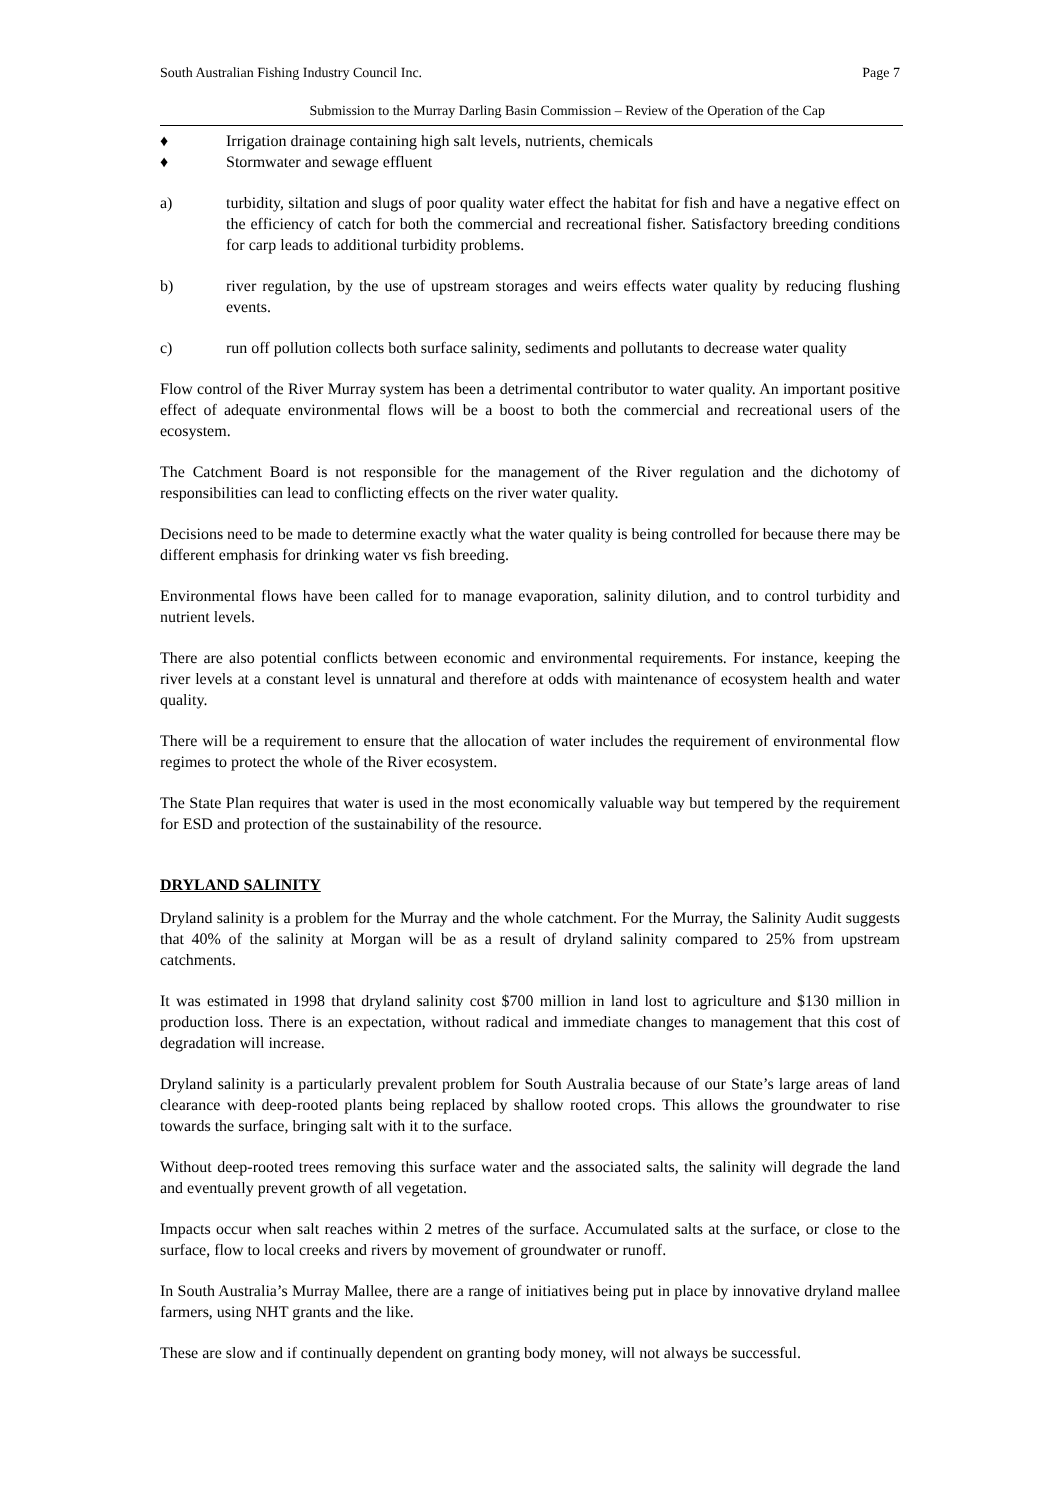South Australian Fishing Industry Council Inc. Page 7
Submission to the Murray Darling Basin Commission – Review of the Operation of the Cap
♦ Irrigation drainage containing high salt levels, nutrients, chemicals
♦ Stormwater and sewage effluent
a) turbidity, siltation and slugs of poor quality water effect the habitat for fish and have a negative effect on the efficiency of catch for both the commercial and recreational fisher. Satisfactory breeding conditions for carp leads to additional turbidity problems.
b) river regulation, by the use of upstream storages and weirs effects water quality by reducing flushing events.
c) run off pollution collects both surface salinity, sediments and pollutants to decrease water quality
Flow control of the River Murray system has been a detrimental contributor to water quality. An important positive effect of adequate environmental flows will be a boost to both the commercial and recreational users of the ecosystem.
The Catchment Board is not responsible for the management of the River regulation and the dichotomy of responsibilities can lead to conflicting effects on the river water quality.
Decisions need to be made to determine exactly what the water quality is being controlled for because there may be different emphasis for drinking water vs fish breeding.
Environmental flows have been called for to manage evaporation, salinity dilution, and to control turbidity and nutrient levels.
There are also potential conflicts between economic and environmental requirements. For instance, keeping the river levels at a constant level is unnatural and therefore at odds with maintenance of ecosystem health and water quality.
There will be a requirement to ensure that the allocation of water includes the requirement of environmental flow regimes to protect the whole of the River ecosystem.
The State Plan requires that water is used in the most economically valuable way but tempered by the requirement for ESD and protection of the sustainability of the resource.
DRYLAND SALINITY
Dryland salinity is a problem for the Murray and the whole catchment. For the Murray, the Salinity Audit suggests that 40% of the salinity at Morgan will be as a result of dryland salinity compared to 25% from upstream catchments.
It was estimated in 1998 that dryland salinity cost $700 million in land lost to agriculture and $130 million in production loss. There is an expectation, without radical and immediate changes to management that this cost of degradation will increase.
Dryland salinity is a particularly prevalent problem for South Australia because of our State’s large areas of land clearance with deep-rooted plants being replaced by shallow rooted crops. This allows the groundwater to rise towards the surface, bringing salt with it to the surface.
Without deep-rooted trees removing this surface water and the associated salts, the salinity will degrade the land and eventually prevent growth of all vegetation.
Impacts occur when salt reaches within 2 metres of the surface. Accumulated salts at the surface, or close to the surface, flow to local creeks and rivers by movement of groundwater or runoff.
In South Australia’s Murray Mallee, there are a range of initiatives being put in place by innovative dryland mallee farmers, using NHT grants and the like.
These are slow and if continually dependent on granting body money, will not always be successful.